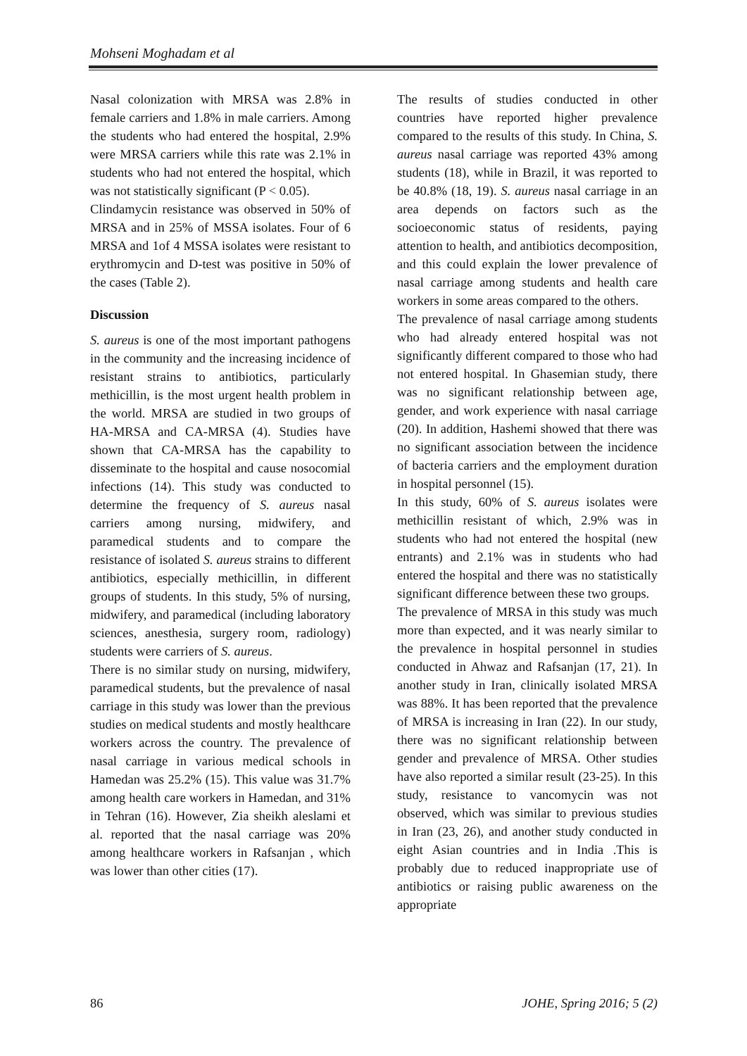Mohseni Moghadam et al
Nasal colonization with MRSA was 2.8% in female carriers and 1.8% in male carriers. Among the students who had entered the hospital, 2.9% were MRSA carriers while this rate was 2.1% in students who had not entered the hospital, which was not statistically significant (P < 0.05).
Clindamycin resistance was observed in 50% of MRSA and in 25% of MSSA isolates. Four of 6 MRSA and 1of 4 MSSA isolates were resistant to erythromycin and D-test was positive in 50% of the cases (Table 2).
Discussion
S. aureus is one of the most important pathogens in the community and the increasing incidence of resistant strains to antibiotics, particularly methicillin, is the most urgent health problem in the world. MRSA are studied in two groups of HA-MRSA and CA-MRSA (4). Studies have shown that CA-MRSA has the capability to disseminate to the hospital and cause nosocomial infections (14). This study was conducted to determine the frequency of S. aureus nasal carriers among nursing, midwifery, and paramedical students and to compare the resistance of isolated S. aureus strains to different antibiotics, especially methicillin, in different groups of students. In this study, 5% of nursing, midwifery, and paramedical (including laboratory sciences, anesthesia, surgery room, radiology) students were carriers of S. aureus.
There is no similar study on nursing, midwifery, paramedical students, but the prevalence of nasal carriage in this study was lower than the previous studies on medical students and mostly healthcare workers across the country. The prevalence of nasal carriage in various medical schools in Hamedan was 25.2% (15). This value was 31.7% among health care workers in Hamedan, and 31% in Tehran (16). However, Zia sheikh aleslami et al. reported that the nasal carriage was 20% among healthcare workers in Rafsanjan , which was lower than other cities (17).
The results of studies conducted in other countries have reported higher prevalence compared to the results of this study. In China, S. aureus nasal carriage was reported 43% among students (18), while in Brazil, it was reported to be 40.8% (18, 19). S. aureus nasal carriage in an area depends on factors such as the socioeconomic status of residents, paying attention to health, and antibiotics decomposition, and this could explain the lower prevalence of nasal carriage among students and health care workers in some areas compared to the others.
The prevalence of nasal carriage among students who had already entered hospital was not significantly different compared to those who had not entered hospital. In Ghasemian study, there was no significant relationship between age, gender, and work experience with nasal carriage (20). In addition, Hashemi showed that there was no significant association between the incidence of bacteria carriers and the employment duration in hospital personnel (15).
In this study, 60% of S. aureus isolates were methicillin resistant of which, 2.9% was in students who had not entered the hospital (new entrants) and 2.1% was in students who had entered the hospital and there was no statistically significant difference between these two groups.
The prevalence of MRSA in this study was much more than expected, and it was nearly similar to the prevalence in hospital personnel in studies conducted in Ahwaz and Rafsanjan (17, 21). In another study in Iran, clinically isolated MRSA was 88%. It has been reported that the prevalence of MRSA is increasing in Iran (22). In our study, there was no significant relationship between gender and prevalence of MRSA. Other studies have also reported a similar result (23-25). In this study, resistance to vancomycin was not observed, which was similar to previous studies in Iran (23, 26), and another study conducted in eight Asian countries and in India .This is probably due to reduced inappropriate use of antibiotics or raising public awareness on the appropriate
86 JOHE, Spring 2016; 5 (2)